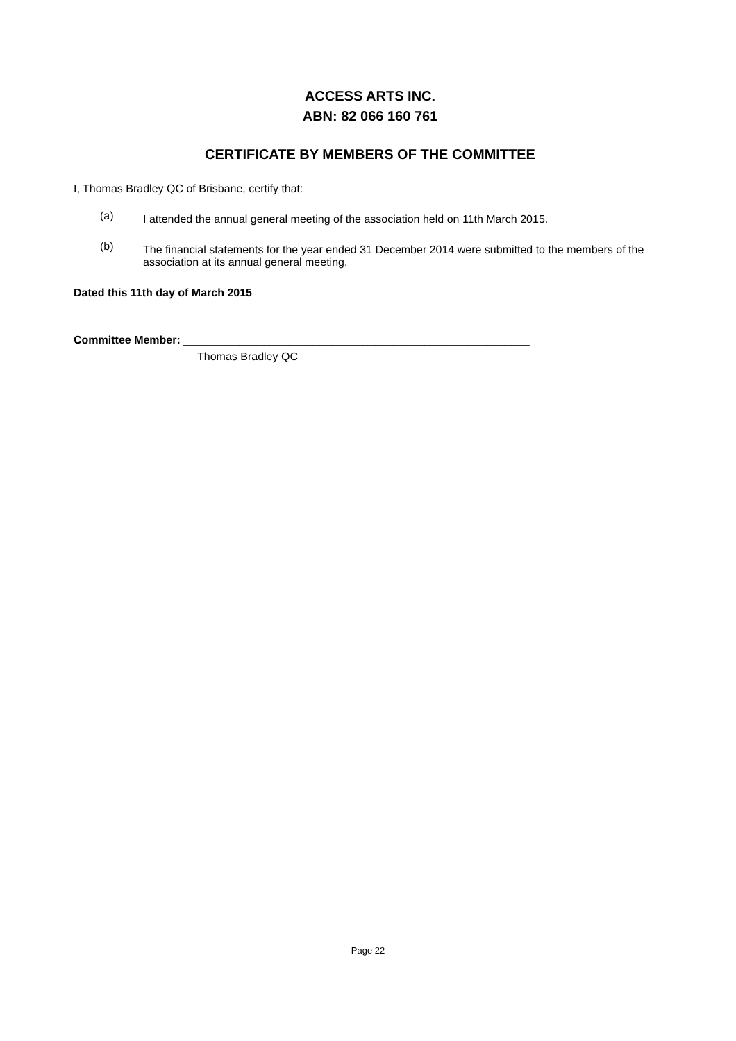ACCESS ARTS INC.
ABN: 82 066 160 761
CERTIFICATE BY MEMBERS OF THE COMMITTEE
I, Thomas Bradley QC of Brisbane, certify that:
(a) I attended the annual general meeting of the association held on 11th March 2015.
(b) The financial statements for the year ended 31 December 2014 were submitted to the members of the association at its annual general meeting.
Dated this 11th day of March 2015
Committee Member: ________________________________________________________
Thomas Bradley QC
Page 22